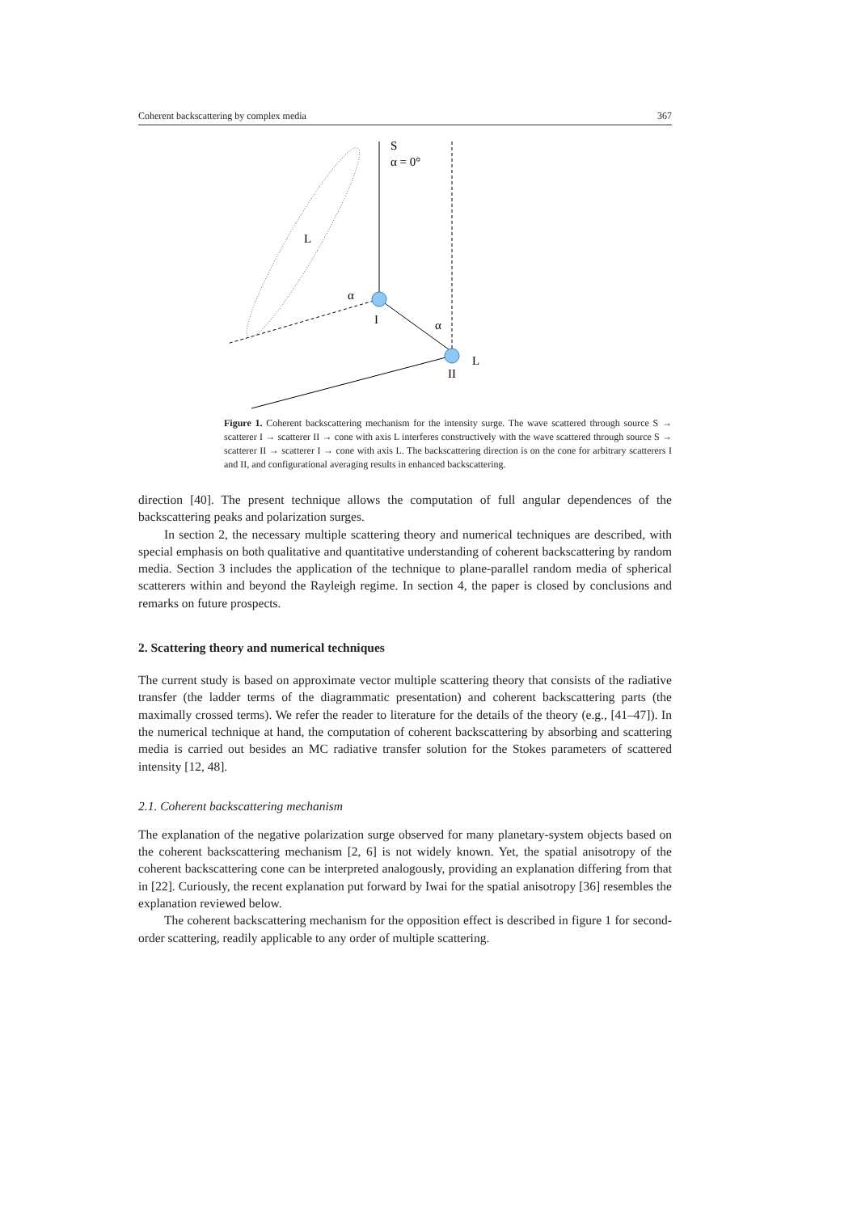Coherent backscattering by complex media 367
S
α = 0°
L
α
I
α
L
II
Figure 1. Coherent backscattering mechanism for the intensity surge. The wave scattered through source S → scatterer I → scatterer II → cone with axis L interferes constructively with the wave scattered through source S → scatterer II → scatterer I → cone with axis L. The backscattering direction is on the cone for arbitrary scatterers I and II, and configurational averaging results in enhanced backscattering.
direction [40]. The present technique allows the computation of full angular dependences of the backscattering peaks and polarization surges.
In section 2, the necessary multiple scattering theory and numerical techniques are described, with special emphasis on both qualitative and quantitative understanding of coherent backscattering by random media. Section 3 includes the application of the technique to plane-parallel random media of spherical scatterers within and beyond the Rayleigh regime. In section 4, the paper is closed by conclusions and remarks on future prospects.
2. Scattering theory and numerical techniques
The current study is based on approximate vector multiple scattering theory that consists of the radiative transfer (the ladder terms of the diagrammatic presentation) and coherent backscattering parts (the maximally crossed terms). We refer the reader to literature for the details of the theory (e.g., [41–47]). In the numerical technique at hand, the computation of coherent backscattering by absorbing and scattering media is carried out besides an MC radiative transfer solution for the Stokes parameters of scattered intensity [12, 48].
2.1. Coherent backscattering mechanism
The explanation of the negative polarization surge observed for many planetary-system objects based on the coherent backscattering mechanism [2, 6] is not widely known. Yet, the spatial anisotropy of the coherent backscattering cone can be interpreted analogously, providing an explanation differing from that in [22]. Curiously, the recent explanation put forward by Iwai for the spatial anisotropy [36] resembles the explanation reviewed below.
The coherent backscattering mechanism for the opposition effect is described in figure 1 for second-order scattering, readily applicable to any order of multiple scattering.